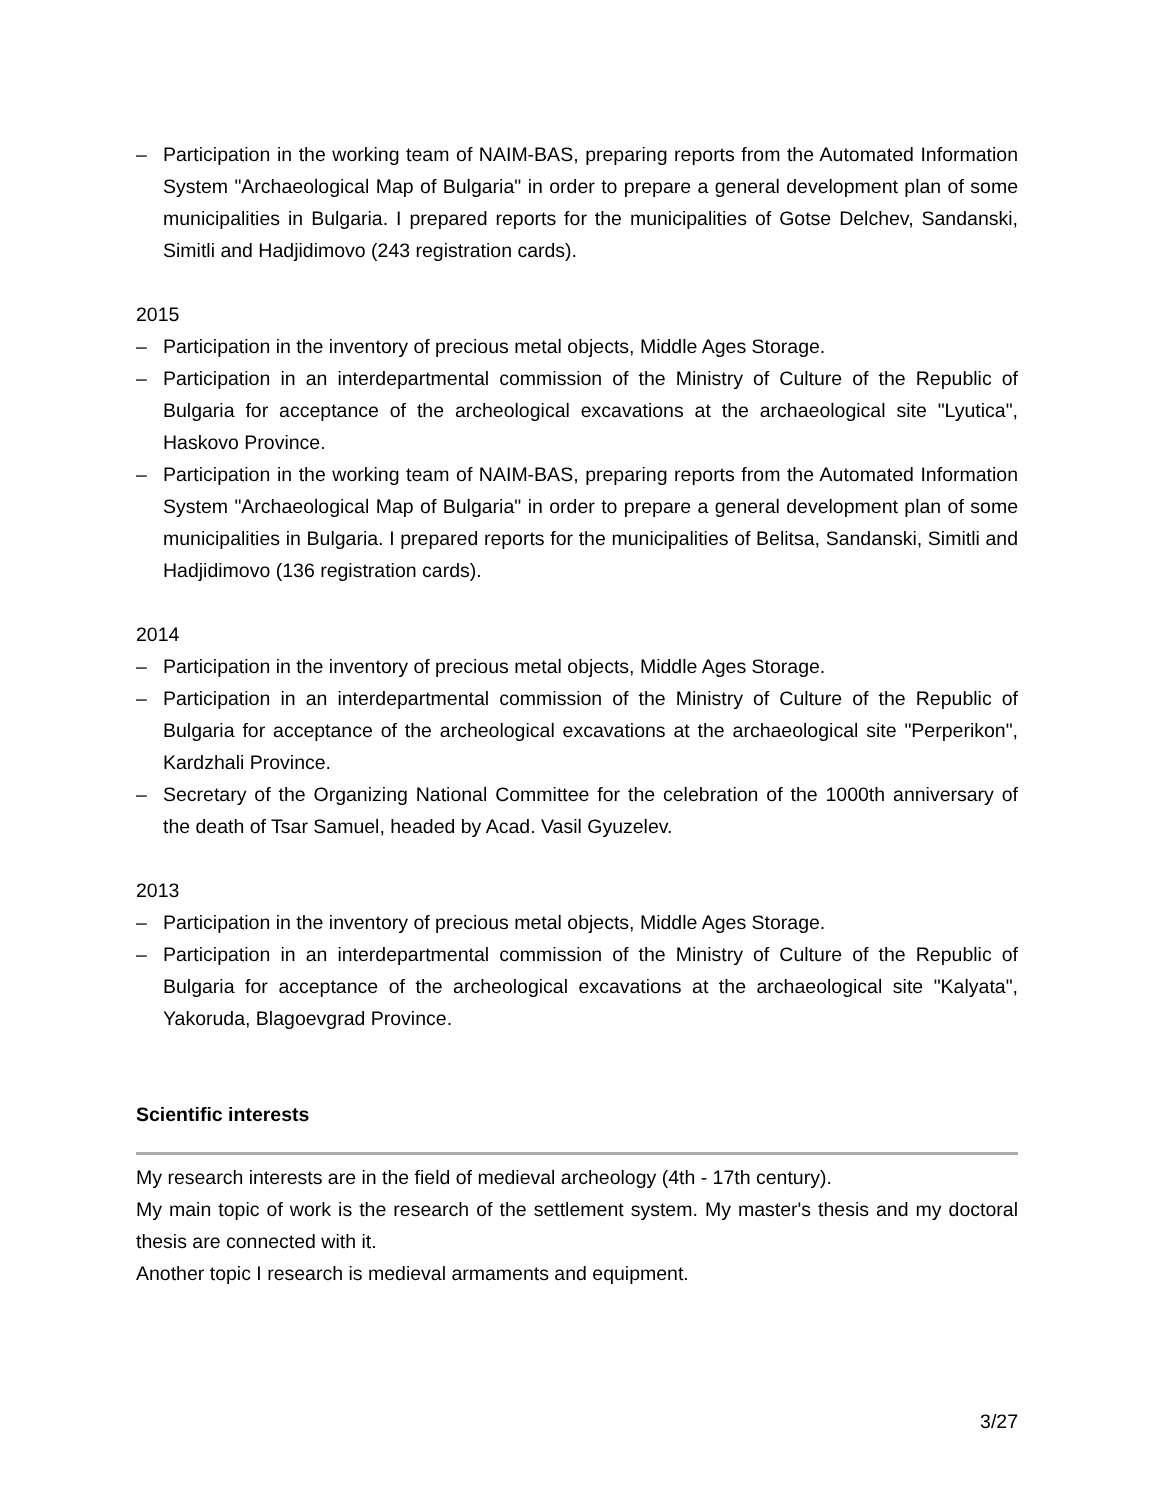– Participation in the working team of NAIM-BAS, preparing reports from the Automated Information System "Archaeological Map of Bulgaria" in order to prepare a general development plan of some municipalities in Bulgaria. I prepared reports for the municipalities of Gotse Delchev, Sandanski, Simitli and Hadjidimovo (243 registration cards).
2015
– Participation in the inventory of precious metal objects, Middle Ages Storage.
– Participation in an interdepartmental commission of the Ministry of Culture of the Republic of Bulgaria for acceptance of the archeological excavations at the archaeological site "Lyutica", Haskovo Province.
– Participation in the working team of NAIM-BAS, preparing reports from the Automated Information System "Archaeological Map of Bulgaria" in order to prepare a general development plan of some municipalities in Bulgaria. I prepared reports for the municipalities of Belitsa, Sandanski, Simitli and Hadjidimovo (136 registration cards).
2014
– Participation in the inventory of precious metal objects, Middle Ages Storage.
– Participation in an interdepartmental commission of the Ministry of Culture of the Republic of Bulgaria for acceptance of the archeological excavations at the archaeological site "Perperikon", Kardzhali Province.
– Secretary of the Organizing National Committee for the celebration of the 1000th anniversary of the death of Tsar Samuel, headed by Acad. Vasil Gyuzelev.
2013
– Participation in the inventory of precious metal objects, Middle Ages Storage.
– Participation in an interdepartmental commission of the Ministry of Culture of the Republic of Bulgaria for acceptance of the archeological excavations at the archaeological site "Kalyata", Yakoruda, Blagoevgrad Province.
Scientific interests
My research interests are in the field of medieval archeology (4th - 17th century).
My main topic of work is the research of the settlement system. My master's thesis and my doctoral thesis are connected with it.
Another topic I research is medieval armaments and equipment.
3/27